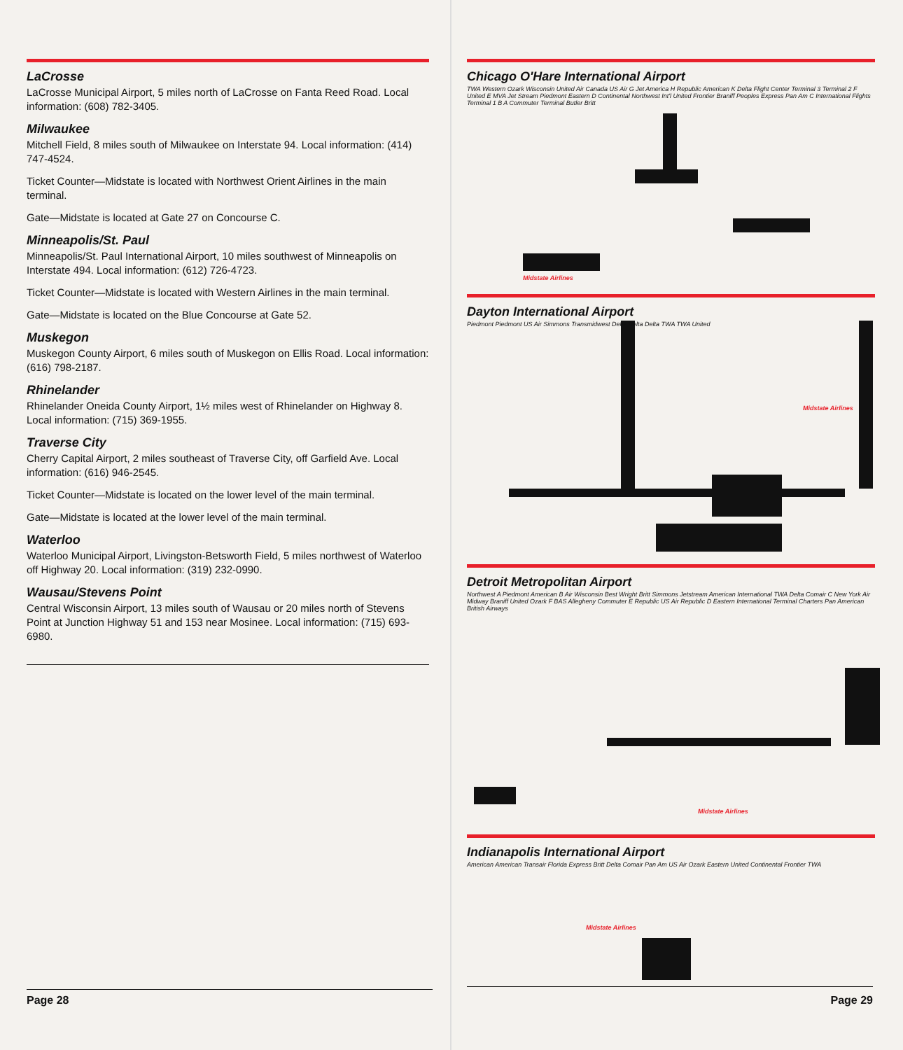LaCrosse
LaCrosse Municipal Airport, 5 miles north of LaCrosse on Fanta Reed Road. Local information: (608) 782-3405.
Milwaukee
Mitchell Field, 8 miles south of Milwaukee on Interstate 94. Local information: (414) 747-4524.
Ticket Counter—Midstate is located with Northwest Orient Airlines in the main terminal.
Gate—Midstate is located at Gate 27 on Concourse C.
Minneapolis/St. Paul
Minneapolis/St. Paul International Airport, 10 miles southwest of Minneapolis on Interstate 494. Local information: (612) 726-4723.
Ticket Counter—Midstate is located with Western Airlines in the main terminal.
Gate—Midstate is located on the Blue Concourse at Gate 52.
Muskegon
Muskegon County Airport, 6 miles south of Muskegon on Ellis Road. Local information: (616) 798-2187.
Rhinelander
Rhinelander Oneida County Airport, 1½ miles west of Rhinelander on Highway 8. Local information: (715) 369-1955.
Traverse City
Cherry Capital Airport, 2 miles southeast of Traverse City, off Garfield Ave. Local information: (616) 946-2545.
Ticket Counter—Midstate is located on the lower level of the main terminal.
Gate—Midstate is located at the lower level of the main terminal.
Waterloo
Waterloo Municipal Airport, Livingston-Betsworth Field, 5 miles northwest of Waterloo off Highway 20. Local information: (319) 232-0990.
Wausau/Stevens Point
Central Wisconsin Airport, 13 miles south of Wausau or 20 miles north of Stevens Point at Junction Highway 51 and 153 near Mosinee. Local information: (715) 693-6980.
Page 28
Chicago O'Hare International Airport
TWA Western Ozark Wisconsin United Air Canada US Air G Jet America H Republic American K Delta Flight Center Terminal 3 Terminal 2 F United E MVA Jet Stream Piedmont Eastern D Continental Northwest Int'l United Frontier Braniff Peoples Express Pan Am C International Flights Terminal 1 B A Commuter Terminal Butler Britt
Midstate Airlines
Dayton International Airport
Piedmont Piedmont US Air Simmons Transmidwest Delta Delta Delta TWA TWA United
Midstate Airlines
Detroit Metropolitan Airport
Northwest A Piedmont American B Air Wisconsin Best Wright Britt Simmons Jetstream American International TWA Delta Comair C New York Air Midway Braniff United Ozark F BAS Allegheny Commuter E Republic US Air Republic D Eastern International Terminal Charters Pan American British Airways
Midstate Airlines
Indianapolis International Airport
American American Transair Florida Express Britt Delta Comair Pan Am US Air Ozark Eastern United Continental Frontier TWA
Midstate Airlines
Page 29